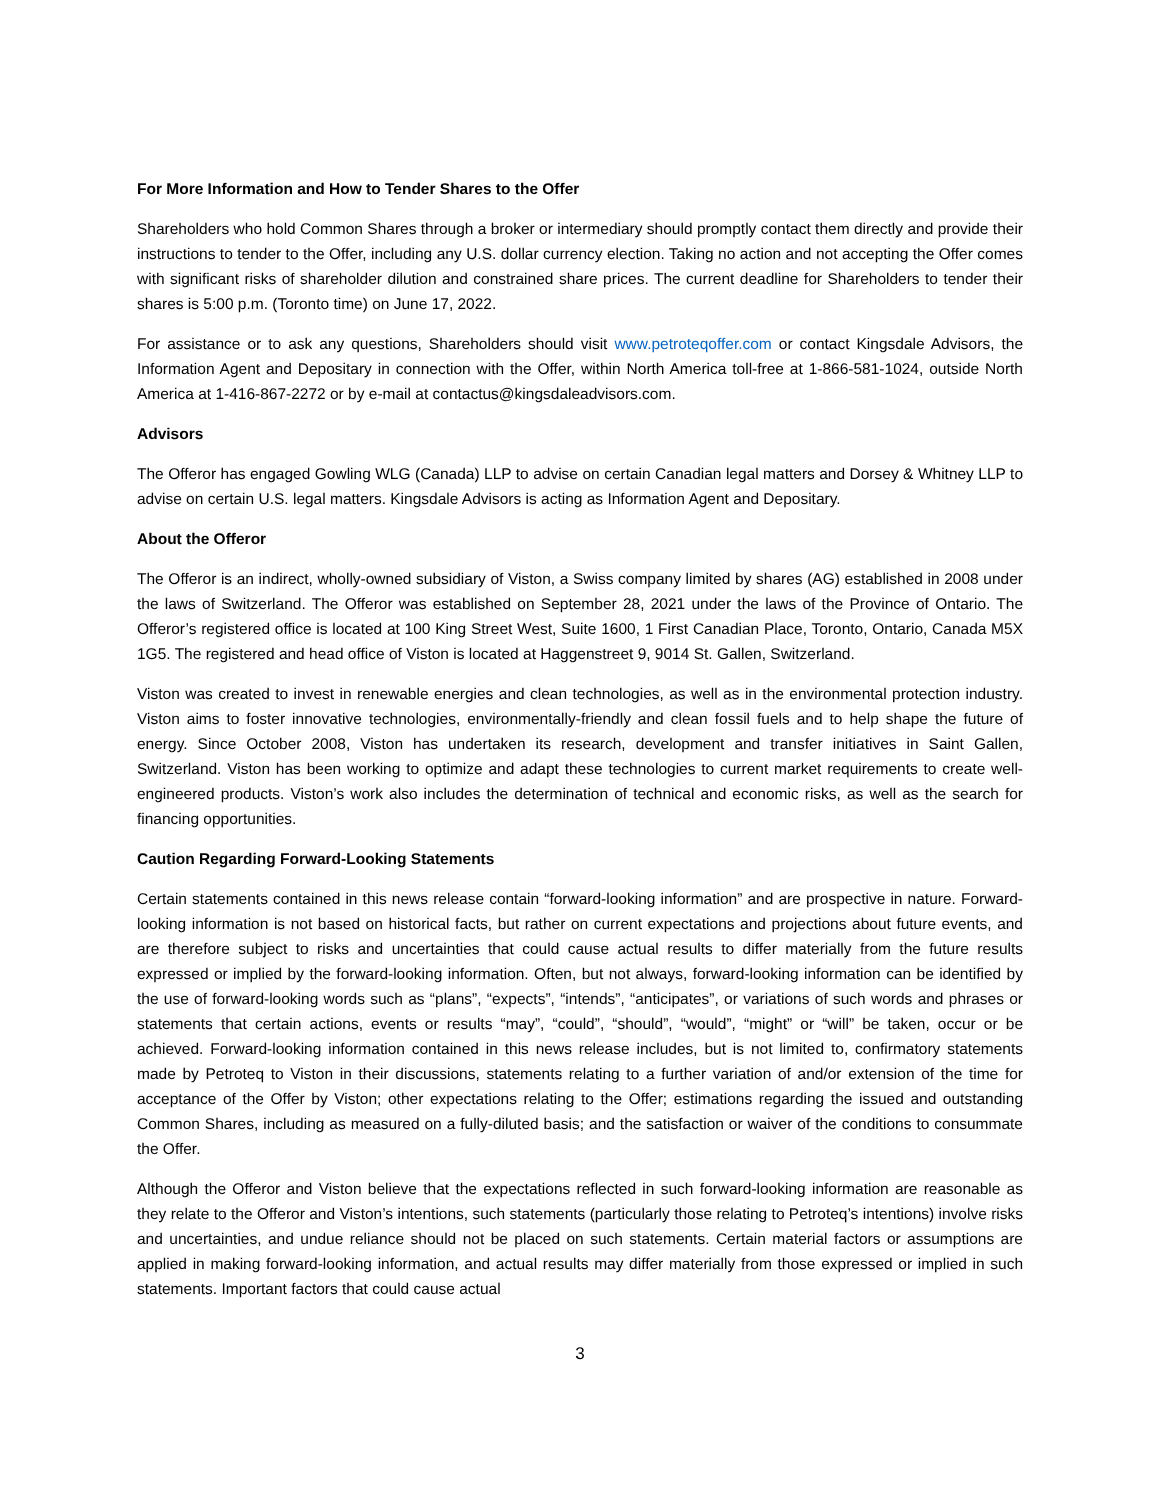For More Information and How to Tender Shares to the Offer
Shareholders who hold Common Shares through a broker or intermediary should promptly contact them directly and provide their instructions to tender to the Offer, including any U.S. dollar currency election. Taking no action and not accepting the Offer comes with significant risks of shareholder dilution and constrained share prices. The current deadline for Shareholders to tender their shares is 5:00 p.m. (Toronto time) on June 17, 2022.
For assistance or to ask any questions, Shareholders should visit www.petroteqoffer.com or contact Kingsdale Advisors, the Information Agent and Depositary in connection with the Offer, within North America toll-free at 1-866-581-1024, outside North America at 1-416-867-2272 or by e-mail at contactus@kingsdaleadvisors.com.
Advisors
The Offeror has engaged Gowling WLG (Canada) LLP to advise on certain Canadian legal matters and Dorsey & Whitney LLP to advise on certain U.S. legal matters. Kingsdale Advisors is acting as Information Agent and Depositary.
About the Offeror
The Offeror is an indirect, wholly-owned subsidiary of Viston, a Swiss company limited by shares (AG) established in 2008 under the laws of Switzerland. The Offeror was established on September 28, 2021 under the laws of the Province of Ontario. The Offeror’s registered office is located at 100 King Street West, Suite 1600, 1 First Canadian Place, Toronto, Ontario, Canada M5X 1G5. The registered and head office of Viston is located at Haggenstreet 9, 9014 St. Gallen, Switzerland.
Viston was created to invest in renewable energies and clean technologies, as well as in the environmental protection industry. Viston aims to foster innovative technologies, environmentally-friendly and clean fossil fuels and to help shape the future of energy. Since October 2008, Viston has undertaken its research, development and transfer initiatives in Saint Gallen, Switzerland. Viston has been working to optimize and adapt these technologies to current market requirements to create well-engineered products. Viston’s work also includes the determination of technical and economic risks, as well as the search for financing opportunities.
Caution Regarding Forward-Looking Statements
Certain statements contained in this news release contain “forward-looking information” and are prospective in nature. Forward-looking information is not based on historical facts, but rather on current expectations and projections about future events, and are therefore subject to risks and uncertainties that could cause actual results to differ materially from the future results expressed or implied by the forward-looking information. Often, but not always, forward-looking information can be identified by the use of forward-looking words such as “plans”, “expects”, “intends”, “anticipates”, or variations of such words and phrases or statements that certain actions, events or results “may”, “could”, “should”, “would”, “might” or “will” be taken, occur or be achieved. Forward-looking information contained in this news release includes, but is not limited to, confirmatory statements made by Petroteq to Viston in their discussions, statements relating to a further variation of and/or extension of the time for acceptance of the Offer by Viston; other expectations relating to the Offer; estimations regarding the issued and outstanding Common Shares, including as measured on a fully-diluted basis; and the satisfaction or waiver of the conditions to consummate the Offer.
Although the Offeror and Viston believe that the expectations reflected in such forward-looking information are reasonable as they relate to the Offeror and Viston’s intentions, such statements (particularly those relating to Petroteq’s intentions) involve risks and uncertainties, and undue reliance should not be placed on such statements. Certain material factors or assumptions are applied in making forward-looking information, and actual results may differ materially from those expressed or implied in such statements. Important factors that could cause actual
3